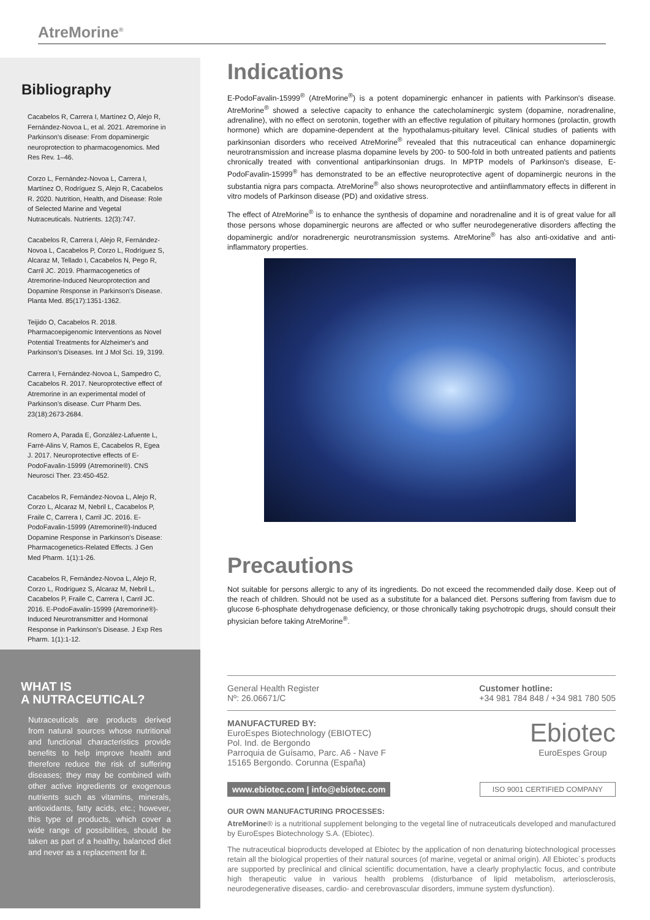AtreMorine<sup>®</sup>
Bibliography
Cacabelos R, Carrera I, Martínez O, Alejo R, Fernández-Novoa L, et al. 2021. Atremorine in Parkinson's disease: From dopaminergic neuroprotection to pharmacogenomics. Med Res Rev. 1–46.
Corzo L, Fernández-Novoa L, Carrera I, Martínez O, Rodríguez S, Alejo R, Cacabelos R. 2020. Nutrition, Health, and Disease: Role of Selected Marine and Vegetal Nutraceuticals. Nutrients. 12(3):747.
Cacabelos R, Carrera I, Alejo R, Fernández-Novoa L, Cacabelos P, Corzo L, Rodríguez S, Alcaraz M, Tellado I, Cacabelos N, Pego R, Carril JC. 2019. Pharmacogenetics of Atremorine-Induced Neuroprotection and Dopamine Response in Parkinson's Disease. Planta Med. 85(17):1351-1362.
Teijido O, Cacabelos R. 2018. Pharmacoepigenomic Interventions as Novel Potential Treatments for Alzheimer's and Parkinson's Diseases. Int J Mol Sci. 19, 3199.
Carrera I, Fernández-Novoa L, Sampedro C, Cacabelos R. 2017. Neuroprotective effect of Atremorine in an experimental model of Parkinson's disease. Curr Pharm Des. 23(18):2673-2684.
Romero A, Parada E, González-Lafuente L, Farré-Alins V, Ramos E, Cacabelos R, Egea J. 2017. Neuroprotective effects of E-PodoFavalin-15999 (Atremorine®). CNS Neurosci Ther. 23:450-452.
Cacabelos R, Fernández-Novoa L, Alejo R, Corzo L, Alcaraz M, Nebril L, Cacabelos P, Fraile C, Carrera I, Carril JC. 2016. E-PodoFavalin-15999 (Atremorine®)-Induced Dopamine Response in Parkinson's Disease: Pharmacogenetics-Related Effects. J Gen Med Pharm. 1(1):1-26.
Cacabelos R, Fernández-Novoa L, Alejo R, Corzo L, Rodríguez S, Alcaraz M, Nebril L, Cacabelos P, Fraile C, Carrera I, Carril JC. 2016. E-PodoFavalin-15999 (Atremorine®)-Induced Neurotransmitter and Hormonal Response in Parkinson's Disease. J Exp Res Pharm. 1(1):1-12.
WHAT IS
A NUTRACEUTICAL?
Nutraceuticals are products derived from natural sources whose nutritional and functional characteristics provide benefits to help improve health and therefore reduce the risk of suffering diseases; they may be combined with other active ingredients or exogenous nutrients such as vitamins, minerals, antioxidants, fatty acids, etc.; however, this type of products, which cover a wide range of possibilities, should be taken as part of a healthy, balanced diet and never as a replacement for it.
Indications
E-PodoFavalin-15999<sup>®</sup> (AtreMorine<sup>®</sup>) is a potent dopaminergic enhancer in patients with Parkinson's disease. AtreMorine<sup>®</sup> showed a selective capacity to enhance the catecholaminergic system (dopamine, noradrenaline, adrenaline), with no effect on serotonin, together with an effective regulation of pituitary hormones (prolactin, growth hormone) which are dopamine-dependent at the hypothalamus-pituitary level. Clinical studies of patients with parkinsonian disorders who received AtreMorine<sup>®</sup> revealed that this nutraceutical can enhance dopaminergic neurotransmission and increase plasma dopamine levels by 200- to 500-fold in both untreated patients and patients chronically treated with conventional antiparkinsonian drugs. In MPTP models of Parkinson's disease, E-PodoFavalin-15999<sup>®</sup> has demonstrated to be an effective neuroprotective agent of dopaminergic neurons in the substantia nigra pars compacta. AtreMorine<sup>®</sup> also shows neuroprotective and antiinflammatory effects in different in vitro models of Parkinson disease (PD) and oxidative stress.
The effect of AtreMorine<sup>®</sup> is to enhance the synthesis of dopamine and noradrenaline and it is of great value for all those persons whose dopaminergic neurons are affected or who suffer neurodegenerative disorders affecting the dopaminergic and/or noradrenergic neurotransmission systems. AtreMorine<sup>®</sup> has also anti-oxidative and anti-inflammatory properties.
Precautions
Not suitable for persons allergic to any of its ingredients. Do not exceed the recommended daily dose. Keep out of the reach of children. Should not be used as a substitute for a balanced diet. Persons suffering from favism due to glucose 6-phosphate dehydrogenase deficiency, or those chronically taking psychotropic drugs, should consult their physician before taking AtreMorine<sup>®</sup>.
General Health Register
Nº: 26.06671/C
Customer hotline:
+34 981 784 848 / +34 981 780 505
MANUFACTURED BY:
EuroEspes Biotechnology (EBIOTEC)
Pol. Ind. de Bergondo
Parroquia de Guísamo, Parc. A6 - Nave F
15165 Bergondo. Corunna (España)
Ebiotec
EuroEspes Group
www.ebiotec.com | info@ebiotec.com ISO 9001 CERTIFIED COMPANY
OUR OWN MANUFACTURING PROCESSES:
AtreMorine® is a nutritional supplement belonging to the vegetal line of nutraceuticals developed and manufactured by EuroEspes Biotechnology S.A. (Ebiotec).
The nutraceutical bioproducts developed at Ebiotec by the application of non denaturing biotechnological processes retain all the biological properties of their natural sources (of marine, vegetal or animal origin). All Ebiotec´s products are supported by preclinical and clinical scientific documentation, have a clearly prophylactic focus, and contribute high therapeutic value in various health problems (disturbance of lipid metabolism, arteriosclerosis, neurodegenerative diseases, cardio- and cerebrovascular disorders, immune system dysfunction).